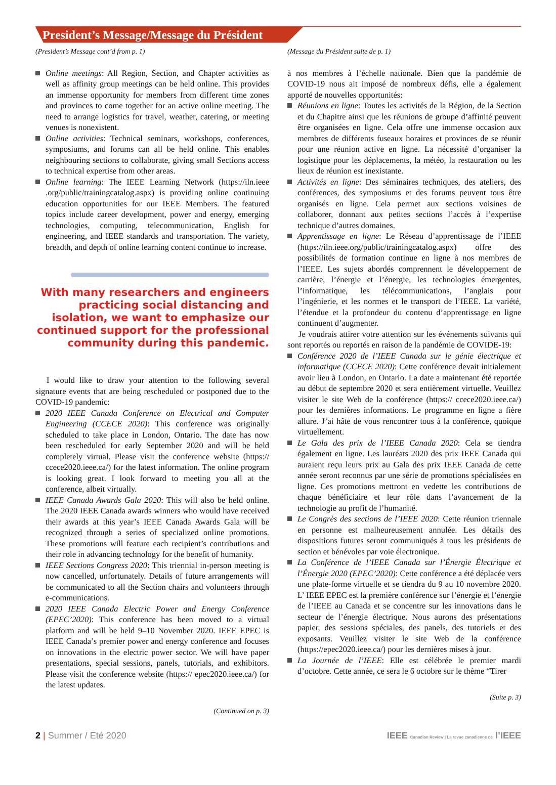President’s Message/Message du Président
(President’s Message cont’d from p. 1)
Online meetings: All Region, Section, and Chapter activities as well as affinity group meetings can be held online. This provides an immense opportunity for members from different time zones and provinces to come together for an active online meeting. The need to arrange logistics for travel, weather, catering, or meeting venues is nonexistent.
Online activities: Technical seminars, workshops, conferences, symposiums, and forums can all be held online. This enables neighbouring sections to collaborate, giving small Sections access to technical expertise from other areas.
Online learning: The IEEE Learning Network (https://iln.ieee .org/public/trainingcatalog.aspx) is providing online continuing education opportunities for our IEEE Members. The featured topics include career development, power and energy, emerging technologies, computing, telecommunication, English for engineering, and IEEE standards and transportation. The variety, breadth, and depth of online learning content continue to increase.
With many researchers and engineers practicing social distancing and isolation, we want to emphasize our continued support for the professional community during this pandemic.
I would like to draw your attention to the following several signature events that are being rescheduled or postponed due to the COVID-19 pandemic:
2020 IEEE Canada Conference on Electrical and Computer Engineering (CCECE 2020): This conference was originally scheduled to take place in London, Ontario. The date has now been rescheduled for early September 2020 and will be held completely virtual. Please visit the conference website (https:// ccece2020.ieee.ca/) for the latest information. The online program is looking great. I look forward to meeting you all at the conference, albeit virtually.
IEEE Canada Awards Gala 2020: This will also be held online. The 2020 IEEE Canada awards winners who would have received their awards at this year’s IEEE Canada Awards Gala will be recognized through a series of specialized online promotions. These promotions will feature each recipient’s contributions and their role in advancing technology for the benefit of humanity.
IEEE Sections Congress 2020: This triennial in-person meeting is now cancelled, unfortunately. Details of future arrangements will be communicated to all the Section chairs and volunteers through e-communications.
2020 IEEE Canada Electric Power and Energy Conference (EPEC’2020): This conference has been moved to a virtual platform and will be held 9–10 November 2020. IEEE EPEC is IEEE Canada’s premier power and energy conference and focuses on innovations in the electric power sector. We will have paper presentations, special sessions, panels, tutorials, and exhibitors. Please visit the conference website (https:// epec2020.ieee.ca/) for the latest updates.
(Continued on p. 3)
(Message du Président suite de p. 1)
à nos membres à l’échelle nationale. Bien que la pandémie de COVID-19 nous ait imposé de nombreux défis, elle a également apporté de nouvelles opportunités:
Réunions en ligne: Toutes les activités de la Région, de la Section et du Chapitre ainsi que les réunions de groupe d’affinité peuvent être organisées en ligne. Cela offre une immense occasion aux membres de différents fuseaux horaires et provinces de se réunir pour une réunion active en ligne. La nécessité d’organiser la logistique pour les déplacements, la météo, la restauration ou les lieux de réunion est inexistante.
Activités en ligne: Des séminaires techniques, des ateliers, des conférences, des symposiums et des forums peuvent tous être organisés en ligne. Cela permet aux sections voisines de collaborer, donnant aux petites sections l’accès à l’expertise technique d’autres domaines.
Apprentissage en ligne: Le Réseau d’apprentissage de l’IEEE (https://iln.ieee.org/public/trainingcatalog.aspx) offre des possibilités de formation continue en ligne à nos membres de l’IEEE. Les sujets abordés comprennent le développement de carrière, l’énergie et l’énergie, les technologies émergentes, l’informatique, les télécommunications, l’anglais pour l’ingénierie, et les normes et le transport de l’IEEE. La variété, l’étendue et la profondeur du contenu d’apprentissage en ligne continuent d’augmenter.
Je voudrais attirer votre attention sur les événements suivants qui sont reportés ou reportés en raison de la pandémie de COVIDE-19:
Conférence 2020 de l’IEEE Canada sur le génie électrique et informatique (CCECE 2020): Cette conférence devait initialement avoir lieu à London, en Ontario. La date a maintenant été reportée au début de septembre 2020 et sera entièrement virtuelle. Veuillez visiter le site Web de la conférence (https:// ccece2020.ieee.ca/) pour les dernières informations. Le programme en ligne a fière allure. J’ai hâte de vous rencontrer tous à la conférence, quoique virtuellement.
Le Gala des prix de l’IEEE Canada 2020: Cela se tiendra également en ligne. Les lauréats 2020 des prix IEEE Canada qui auraient reçu leurs prix au Gala des prix IEEE Canada de cette année seront reconnus par une série de promotions spécialisées en ligne. Ces promotions mettront en vedette les contributions de chaque bénéficiaire et leur rôle dans l’avancement de la technologie au profit de l’humanité.
Le Congrès des sections de l’IEEE 2020: Cette réunion triennale en personne est malheureusement annulée. Les détails des dispositions futures seront communiqués à tous les présidents de section et bénévoles par voie électronique.
La Conférence de l’IEEE Canada sur l’Énergie Électrique et l’Énergie 2020 (EPEC’2020): Cette conférence a été déplacée vers une plate-forme virtuelle et se tiendra du 9 au 10 novembre 2020. L’ IEEE EPEC est la première conférence sur l’énergie et l’énergie de l’IEEE au Canada et se concentre sur les innovations dans le secteur de l’énergie électrique. Nous aurons des présentations papier, des sessions spéciales, des panels, des tutoriels et des exposants. Veuillez visiter le site Web de la conférence (https://epec2020.ieee.ca/) pour les dernières mises à jour.
La Journée de l’IEEE: Elle est célébrée le premier mardi d’octobre. Cette année, ce sera le 6 octobre sur le thème “Tirer
(Suite p. 3)
2 | Summer / Eté 2020 IEEE Canadian Review | La revue canadienne de l’IEEE